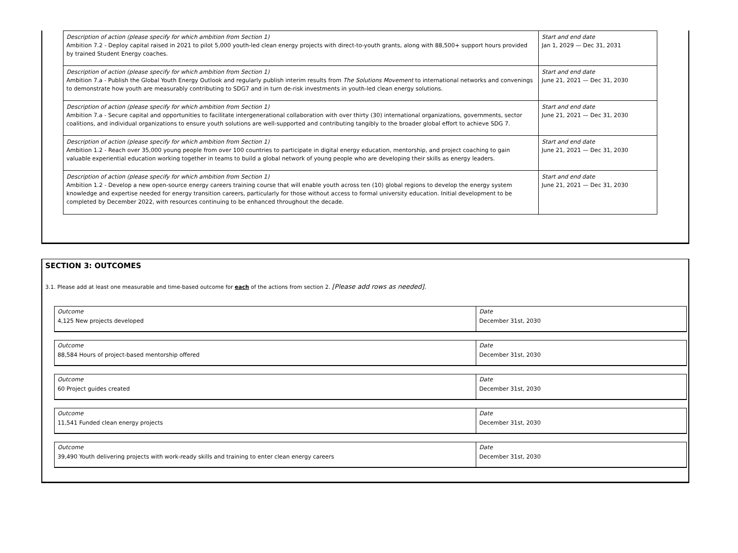| Description of action (please specify for which ambition from Section 1) Ambition 7.2 - Deploy capital raised in 2021 to pilot 5,000 youth-led clean energy projects with direct-to-youth grants, along with 88,500+ support hours provided by trained Student Energy coaches. | Start and end date Jan 1, 2029 — Dec 31, 2031 |
| Description of action (please specify for which ambition from Section 1) Ambition 7.a - Publish the Global Youth Energy Outlook and regularly publish interim results from The Solutions Movement to international networks and convenings to demonstrate how youth are measurably contributing to SDG7 and in turn de-risk investments in youth-led clean energy solutions. | Start and end date June 21, 2021 — Dec 31, 2030 |
| Description of action (please specify for which ambition from Section 1) Ambition 7.a - Secure capital and opportunities to facilitate intergenerational collaboration with over thirty (30) international organizations, governments, sector coalitions, and individual organizations to ensure youth solutions are well-supported and contributing tangibly to the broader global effort to achieve SDG 7. | Start and end date June 21, 2021 — Dec 31, 2030 |
| Description of action (please specify for which ambition from Section 1) Ambition 1.2 - Reach over 35,000 young people from over 100 countries to participate in digital energy education, mentorship, and project coaching to gain valuable experiential education working together in teams to build a global network of young people who are developing their skills as energy leaders. | Start and end date June 21, 2021 — Dec 31, 2030 |
| Description of action (please specify for which ambition from Section 1) Ambition 1.2 - Develop a new open-source energy careers training course that will enable youth across ten (10) global regions to develop the energy system knowledge and expertise needed for energy transition careers, particularly for those without access to formal university education. Initial development to be completed by December 2022, with resources continuing to be enhanced throughout the decade. | Start and end date June 21, 2021 — Dec 31, 2030 |
SECTION 3: OUTCOMES
3.1. Please add at least one measurable and time-based outcome for each of the actions from section 2. [Please add rows as needed].
| Outcome 4,125 New projects developed | Date December 31st, 2030 |
| Outcome 88,584 Hours of project-based mentorship offered | Date December 31st, 2030 |
| Outcome 60 Project guides created | Date December 31st, 2030 |
| Outcome 11,541 Funded clean energy projects | Date December 31st, 2030 |
| Outcome 39,490 Youth delivering projects with work-ready skills and training to enter clean energy careers | Date December 31st, 2030 |